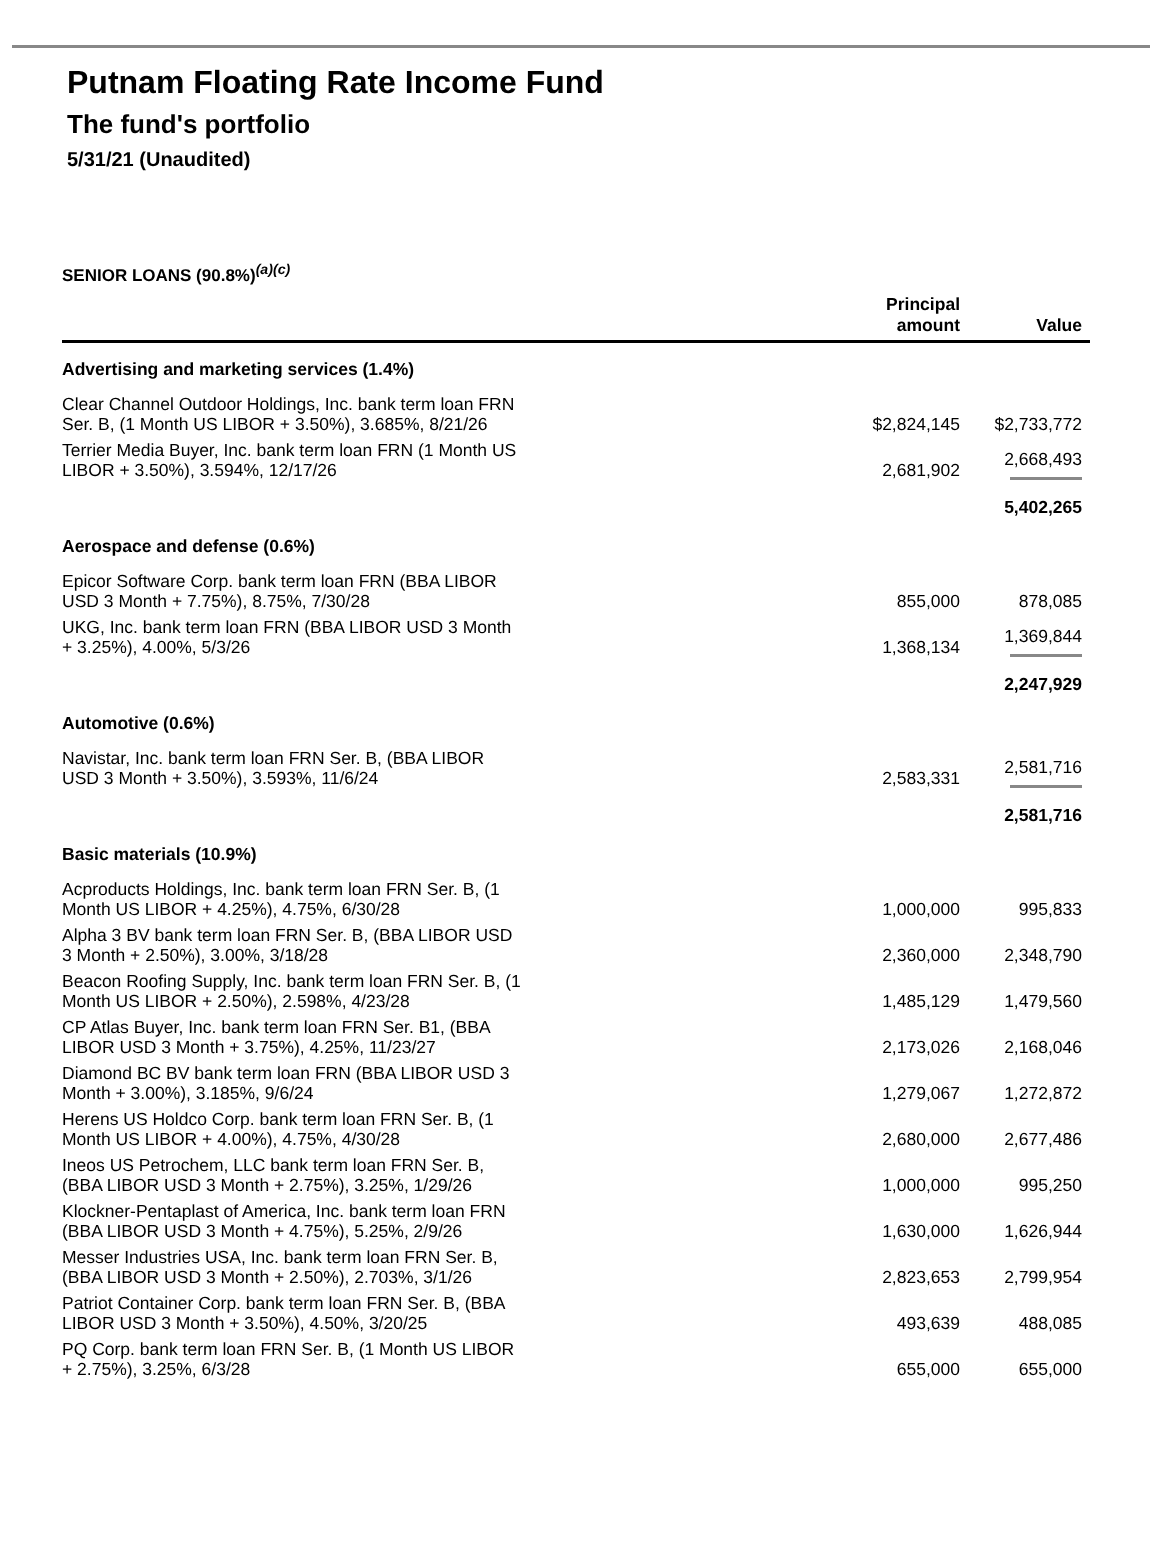Putnam Floating Rate Income Fund
The fund's portfolio
5/31/21 (Unaudited)
SENIOR LOANS (90.8%)<sup>(a)(c)</sup>
| | Principal amount | Value |
| --- | --- | --- |
| Advertising and marketing services (1.4%) | | |
| Clear Channel Outdoor Holdings, Inc. bank term loan FRN Ser. B, (1 Month US LIBOR + 3.50%), 3.685%, 8/21/26 | $2,824,145 | $2,733,772 |
| Terrier Media Buyer, Inc. bank term loan FRN (1 Month US LIBOR + 3.50%), 3.594%, 12/17/26 | 2,681,902 | 2,668,493 |
| | | 5,402,265 |
| Aerospace and defense (0.6%) | | |
| Epicor Software Corp. bank term loan FRN (BBA LIBOR USD 3 Month + 7.75%), 8.75%, 7/30/28 | 855,000 | 878,085 |
| UKG, Inc. bank term loan FRN (BBA LIBOR USD 3 Month + 3.25%), 4.00%, 5/3/26 | 1,368,134 | 1,369,844 |
| | | 2,247,929 |
| Automotive (0.6%) | | |
| Navistar, Inc. bank term loan FRN Ser. B, (BBA LIBOR USD 3 Month + 3.50%), 3.593%, 11/6/24 | 2,583,331 | 2,581,716 |
| | | 2,581,716 |
| Basic materials (10.9%) | | |
| Acproducts Holdings, Inc. bank term loan FRN Ser. B, (1 Month US LIBOR + 4.25%), 4.75%, 6/30/28 | 1,000,000 | 995,833 |
| Alpha 3 BV bank term loan FRN Ser. B, (BBA LIBOR USD 3 Month + 2.50%), 3.00%, 3/18/28 | 2,360,000 | 2,348,790 |
| Beacon Roofing Supply, Inc. bank term loan FRN Ser. B, (1 Month US LIBOR + 2.50%), 2.598%, 4/23/28 | 1,485,129 | 1,479,560 |
| CP Atlas Buyer, Inc. bank term loan FRN Ser. B1, (BBA LIBOR USD 3 Month + 3.75%), 4.25%, 11/23/27 | 2,173,026 | 2,168,046 |
| Diamond BC BV bank term loan FRN (BBA LIBOR USD 3 Month + 3.00%), 3.185%, 9/6/24 | 1,279,067 | 1,272,872 |
| Herens US Holdco Corp. bank term loan FRN Ser. B, (1 Month US LIBOR + 4.00%), 4.75%, 4/30/28 | 2,680,000 | 2,677,486 |
| Ineos US Petrochem, LLC bank term loan FRN Ser. B, (BBA LIBOR USD 3 Month + 2.75%), 3.25%, 1/29/26 | 1,000,000 | 995,250 |
| Klockner-Pentaplast of America, Inc. bank term loan FRN (BBA LIBOR USD 3 Month + 4.75%), 5.25%, 2/9/26 | 1,630,000 | 1,626,944 |
| Messer Industries USA, Inc. bank term loan FRN Ser. B, (BBA LIBOR USD 3 Month + 2.50%), 2.703%, 3/1/26 | 2,823,653 | 2,799,954 |
| Patriot Container Corp. bank term loan FRN Ser. B, (BBA LIBOR USD 3 Month + 3.50%), 4.50%, 3/20/25 | 493,639 | 488,085 |
| PQ Corp. bank term loan FRN Ser. B, (1 Month US LIBOR + 2.75%), 3.25%, 6/3/28 | 655,000 | 655,000 |